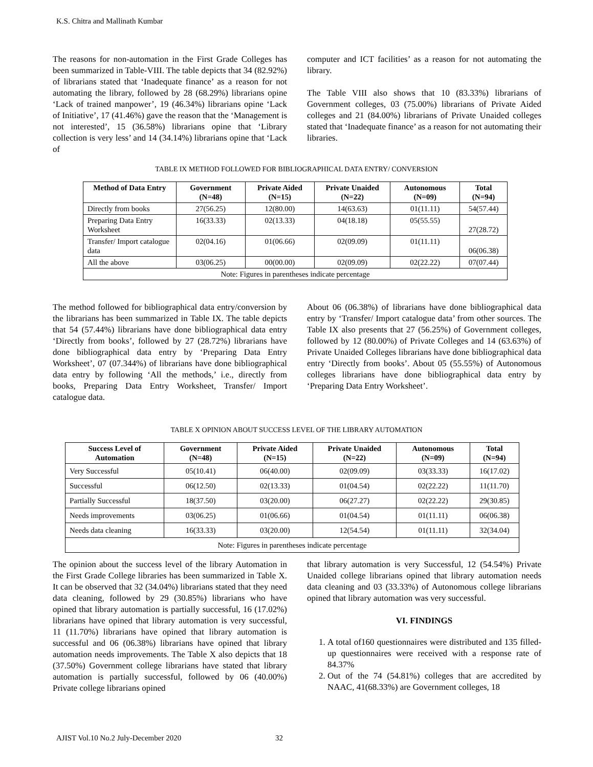K.S. Chitra and Mallinath Kumbar
The reasons for non-automation in the First Grade Colleges has been summarized in Table-VIII. The table depicts that 34 (82.92%) of librarians stated that ‘Inadequate finance’ as a reason for not automating the library, followed by 28 (68.29%) librarians opine ‘Lack of trained manpower’, 19 (46.34%) librarians opine ‘Lack of Initiative’, 17 (41.46%) gave the reason that the ‘Management is not interested’, 15 (36.58%) librarians opine that ‘Library collection is very less’ and 14 (34.14%) librarians opine that ‘Lack of
computer and ICT facilities’ as a reason for not automating the library.
The Table VIII also shows that 10 (83.33%) librarians of Government colleges, 03 (75.00%) librarians of Private Aided colleges and 21 (84.00%) librarians of Private Unaided colleges stated that ‘Inadequate finance’ as a reason for not automating their libraries.
TABLE IX METHOD FOLLOWED FOR BIBLIOGRAPHICAL DATA ENTRY/ CONVERSION
| Method of Data Entry | Government (N=48) | Private Aided (N=15) | Private Unaided (N=22) | Autonomous (N=09) | Total (N=94) |
| --- | --- | --- | --- | --- | --- |
| Directly from books | 27(56.25) | 12(80.00) | 14(63.63) | 01(11.11) | 54(57.44) |
| Preparing Data Entry Worksheet | 16(33.33) | 02(13.33) | 04(18.18) | 05(55.55) | 27(28.72) |
| Transfer/ Import catalogue data | 02(04.16) | 01(06.66) | 02(09.09) | 01(11.11) | 06(06.38) |
| All the above | 03(06.25) | 00(00.00) | 02(09.09) | 02(22.22) | 07(07.44) |
| Note: Figures in parentheses indicate percentage | | | | | |
The method followed for bibliographical data entry/conversion by the librarians has been summarized in Table IX. The table depicts that 54 (57.44%) librarians have done bibliographical data entry ‘Directly from books’, followed by 27 (28.72%) librarians have done bibliographical data entry by ‘Preparing Data Entry Worksheet’, 07 (07.344%) of librarians have done bibliographical data entry by following ‘All the methods,’ i.e., directly from books, Preparing Data Entry Worksheet, Transfer/ Import catalogue data.
About 06 (06.38%) of librarians have done bibliographical data entry by ‘Transfer/ Import catalogue data’ from other sources. The Table IX also presents that 27 (56.25%) of Government colleges, followed by 12 (80.00%) of Private Colleges and 14 (63.63%) of Private Unaided Colleges librarians have done bibliographical data entry ‘Directly from books’. About 05 (55.55%) of Autonomous colleges librarians have done bibliographical data entry by ‘Preparing Data Entry Worksheet’.
TABLE X OPINION ABOUT SUCCESS LEVEL OF THE LIBRARY AUTOMATION
| Success Level of Automation | Government (N=48) | Private Aided (N=15) | Private Unaided (N=22) | Autonomous (N=09) | Total (N=94) |
| --- | --- | --- | --- | --- | --- |
| Very Successful | 05(10.41) | 06(40.00) | 02(09.09) | 03(33.33) | 16(17.02) |
| Successful | 06(12.50) | 02(13.33) | 01(04.54) | 02(22.22) | 11(11.70) |
| Partially Successful | 18(37.50) | 03(20.00) | 06(27.27) | 02(22.22) | 29(30.85) |
| Needs improvements | 03(06.25) | 01(06.66) | 01(04.54) | 01(11.11) | 06(06.38) |
| Needs data cleaning | 16(33.33) | 03(20.00) | 12(54.54) | 01(11.11) | 32(34.04) |
| Note: Figures in parentheses indicate percentage | | | | | |
The opinion about the success level of the library Automation in the First Grade College libraries has been summarized in Table X. It can be observed that 32 (34.04%) librarians stated that they need data cleaning, followed by 29 (30.85%) librarians who have opined that library automation is partially successful, 16 (17.02%) librarians have opined that library automation is very successful, 11 (11.70%) librarians have opined that library automation is successful and 06 (06.38%) librarians have opined that library automation needs improvements. The Table X also depicts that 18 (37.50%) Government college librarians have stated that library automation is partially successful, followed by 06 (40.00%) Private college librarians opined
that library automation is very Successful, 12 (54.54%) Private Unaided college librarians opined that library automation needs data cleaning and 03 (33.33%) of Autonomous college librarians opined that library automation was very successful.
VI. FINDINGS
1. A total of160 questionnaires were distributed and 135 filled-up questionnaires were received with a response rate of 84.37%
2. Out of the 74 (54.81%) colleges that are accredited by NAAC, 41(68.33%) are Government colleges, 18
AJIST Vol.10 No.2 July-December 2020 32